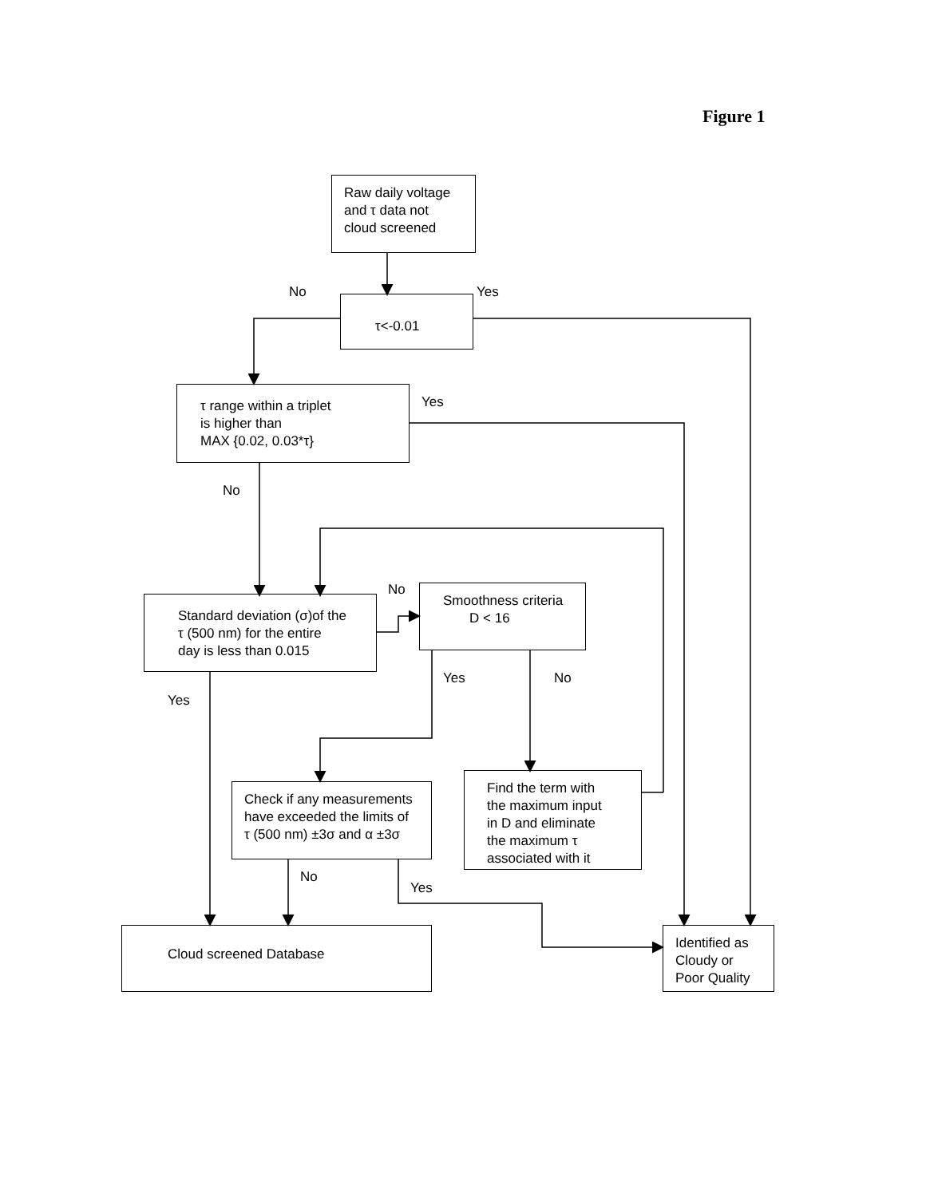Figure 1
Raw daily voltage
and τ data not
cloud screened
No Yes
τ<-0.01
τ range within a triplet
is higher than
MAX {0.02, 0.03*τ}
Yes
No
No
Standard deviation (σ)of the
τ (500 nm) for the entire
day is less than 0.015
Smoothness criteria
D < 16
Yes No
Yes
Check if any measurements
have exceeded the limits of
τ (500 nm) ±3σ and α ±3σ
Find the term with
the maximum input
in D and eliminate
the maximum τ
associated with it
No
Yes
Cloud screened Database
Identified as
Cloudy or
Poor Quality